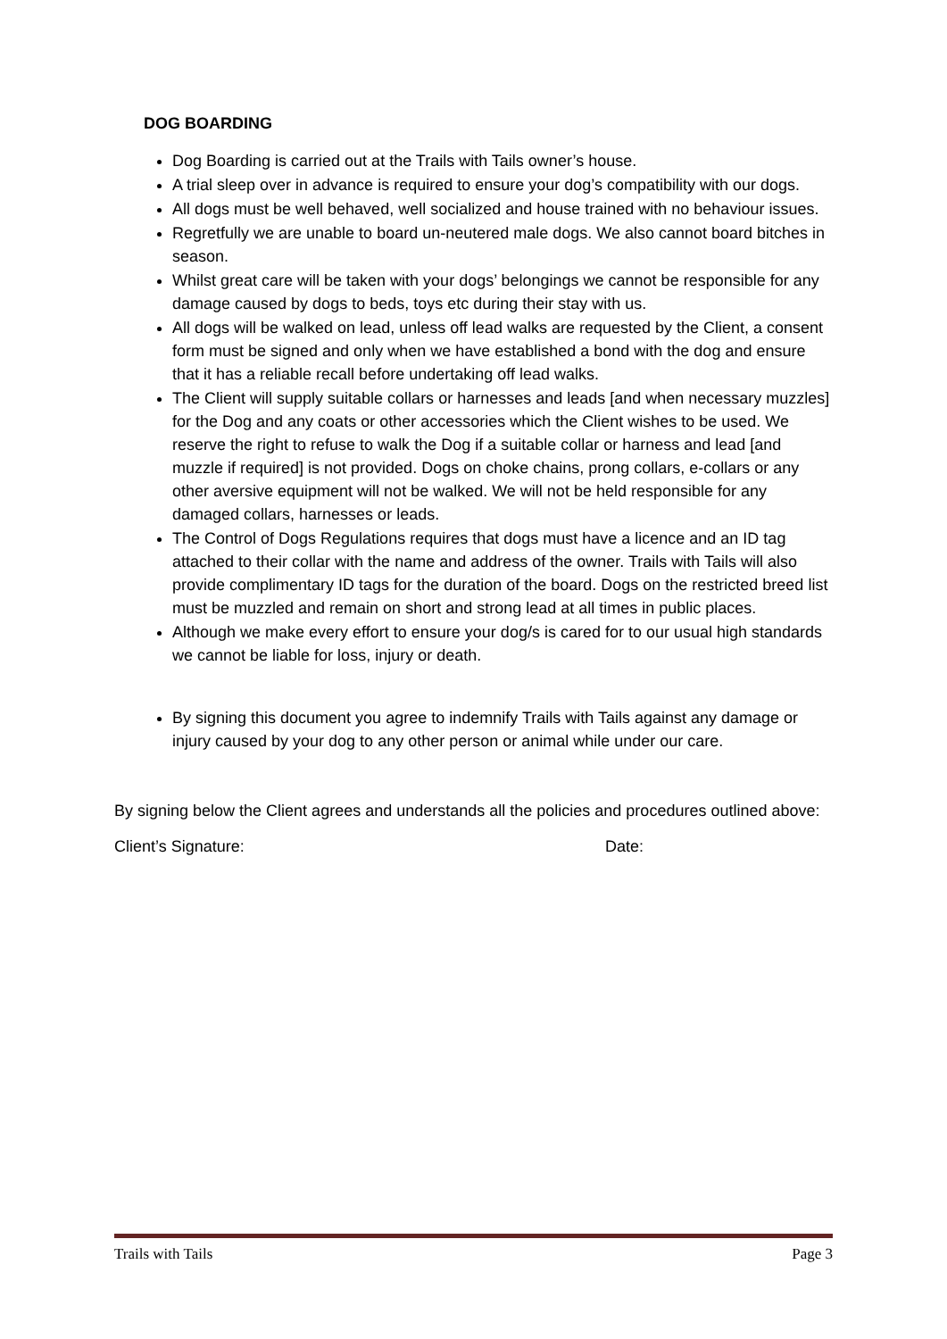DOG BOARDING
Dog Boarding is carried out at the Trails with Tails owner’s house.
A trial sleep over in advance is required to ensure your dog’s compatibility with our dogs.
All dogs must be well behaved, well socialized and house trained with no behaviour issues.
Regretfully we are unable to board un-neutered male dogs. We also cannot board bitches in season.
Whilst great care will be taken with your dogs’ belongings we cannot be responsible for any damage caused by dogs to beds, toys etc during their stay with us.
All dogs will be walked on lead, unless off lead walks are requested by the Client, a consent form must be signed and only when we have established a bond with the dog and ensure that it has a reliable recall before undertaking off lead walks.
The Client will supply suitable collars or harnesses and leads [and when necessary muzzles] for the Dog and any coats or other accessories which the Client wishes to be used. We reserve the right to refuse to walk the Dog if a suitable collar or harness and lead [and muzzle if required] is not provided. Dogs on choke chains, prong collars, e-collars or any other aversive equipment will not be walked. We will not be held responsible for any damaged collars, harnesses or leads.
The Control of Dogs Regulations requires that dogs must have a licence and an ID tag attached to their collar with the name and address of the owner. Trails with Tails will also provide complimentary ID tags for the duration of the board. Dogs on the restricted breed list must be muzzled and remain on short and strong lead at all times in public places.
Although we make every effort to ensure your dog/s is cared for to our usual high standards we cannot be liable for loss, injury or death.
By signing this document you agree to indemnify Trails with Tails against any damage or injury caused by your dog to any other person or animal while under our care.
By signing below the Client agrees and understands all the policies and procedures outlined above:
Client’s Signature: Date:
Trails with Tails Page 3